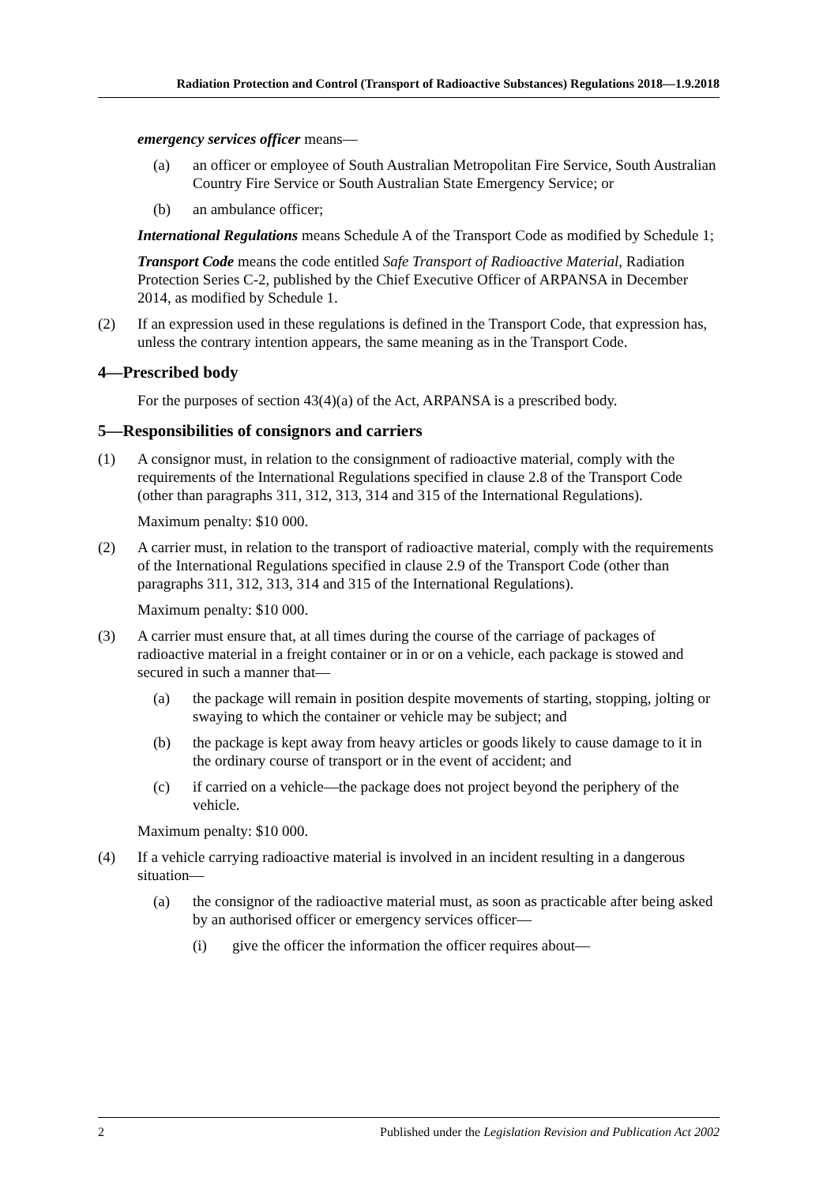Radiation Protection and Control (Transport of Radioactive Substances) Regulations 2018—1.9.2018
emergency services officer means—
(a) an officer or employee of South Australian Metropolitan Fire Service, South Australian Country Fire Service or South Australian State Emergency Service; or
(b) an ambulance officer;
International Regulations means Schedule A of the Transport Code as modified by Schedule 1;
Transport Code means the code entitled Safe Transport of Radioactive Material, Radiation Protection Series C-2, published by the Chief Executive Officer of ARPANSA in December 2014, as modified by Schedule 1.
(2) If an expression used in these regulations is defined in the Transport Code, that expression has, unless the contrary intention appears, the same meaning as in the Transport Code.
4—Prescribed body
For the purposes of section 43(4)(a) of the Act, ARPANSA is a prescribed body.
5—Responsibilities of consignors and carriers
(1) A consignor must, in relation to the consignment of radioactive material, comply with the requirements of the International Regulations specified in clause 2.8 of the Transport Code (other than paragraphs 311, 312, 313, 314 and 315 of the International Regulations).
Maximum penalty: $10 000.
(2) A carrier must, in relation to the transport of radioactive material, comply with the requirements of the International Regulations specified in clause 2.9 of the Transport Code (other than paragraphs 311, 312, 313, 314 and 315 of the International Regulations).
Maximum penalty: $10 000.
(3) A carrier must ensure that, at all times during the course of the carriage of packages of radioactive material in a freight container or in or on a vehicle, each package is stowed and secured in such a manner that—
(a) the package will remain in position despite movements of starting, stopping, jolting or swaying to which the container or vehicle may be subject; and
(b) the package is kept away from heavy articles or goods likely to cause damage to it in the ordinary course of transport or in the event of accident; and
(c) if carried on a vehicle—the package does not project beyond the periphery of the vehicle.
Maximum penalty: $10 000.
(4) If a vehicle carrying radioactive material is involved in an incident resulting in a dangerous situation—
(a) the consignor of the radioactive material must, as soon as practicable after being asked by an authorised officer or emergency services officer—
(i) give the officer the information the officer requires about—
2 Published under the Legislation Revision and Publication Act 2002